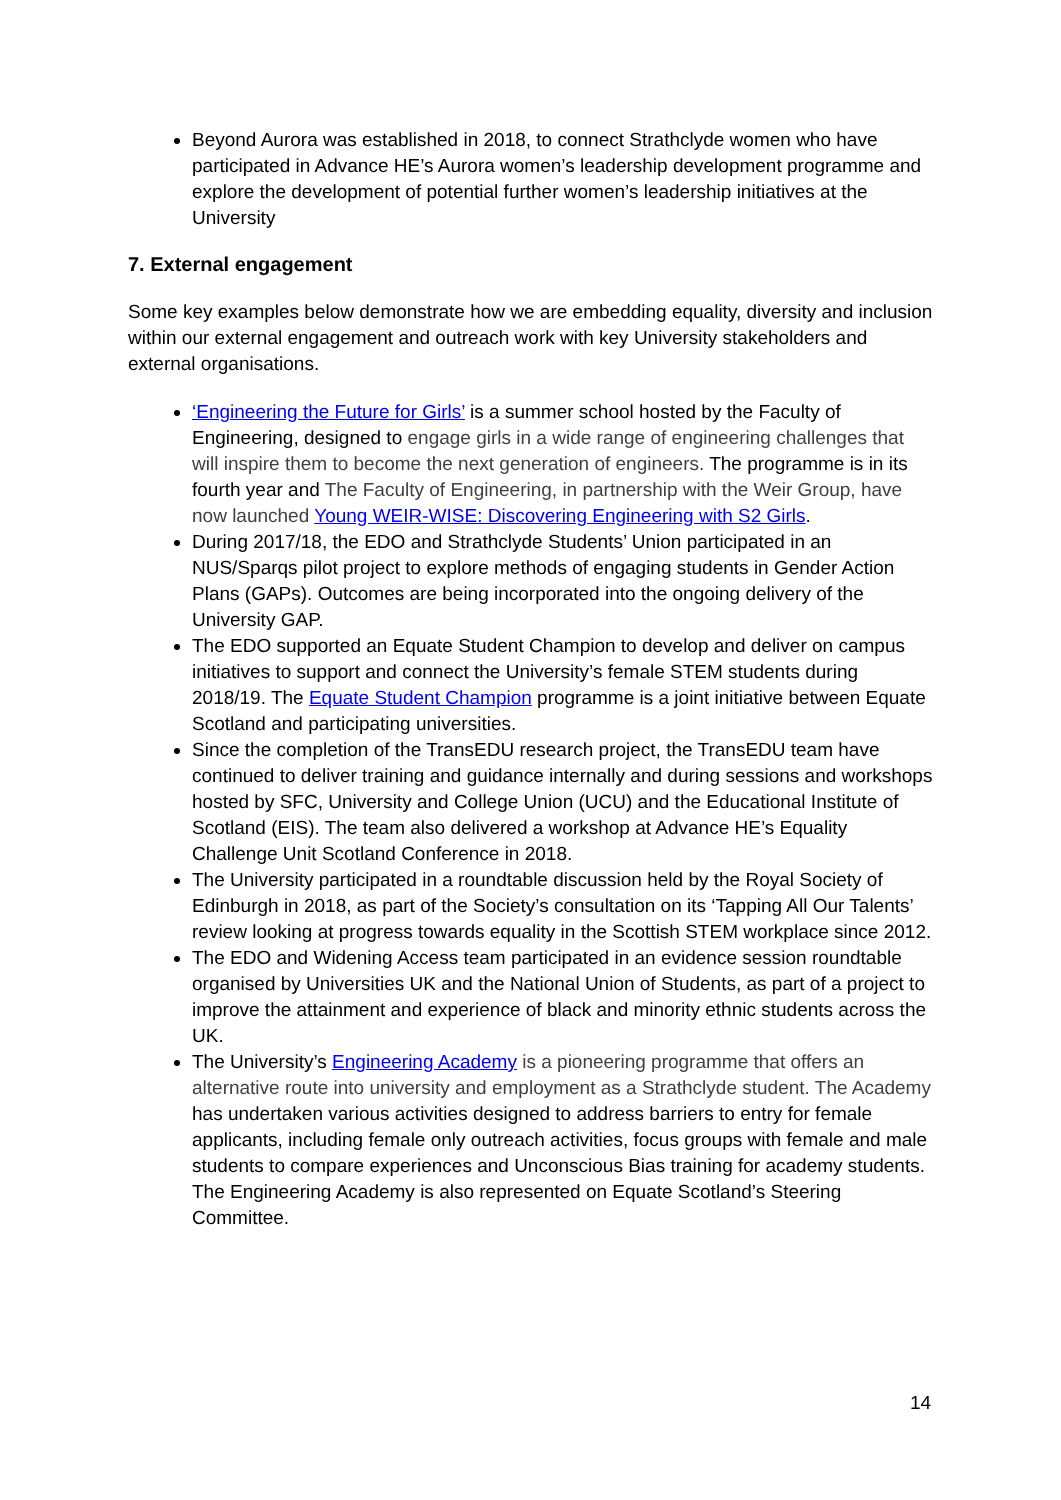Beyond Aurora was established in 2018, to connect Strathclyde women who have participated in Advance HE’s Aurora women’s leadership development programme and explore the development of potential further women’s leadership initiatives at the University
7. External engagement
Some key examples below demonstrate how we are embedding equality, diversity and inclusion within our external engagement and outreach work with key University stakeholders and external organisations.
‘Engineering the Future for Girls’ is a summer school hosted by the Faculty of Engineering, designed to engage girls in a wide range of engineering challenges that will inspire them to become the next generation of engineers. The programme is in its fourth year and The Faculty of Engineering, in partnership with the Weir Group, have now launched Young WEIR-WISE: Discovering Engineering with S2 Girls.
During 2017/18, the EDO and Strathclyde Students’ Union participated in an NUS/Sparqs pilot project to explore methods of engaging students in Gender Action Plans (GAPs). Outcomes are being incorporated into the ongoing delivery of the University GAP.
The EDO supported an Equate Student Champion to develop and deliver on campus initiatives to support and connect the University’s female STEM students during 2018/19. The Equate Student Champion programme is a joint initiative between Equate Scotland and participating universities.
Since the completion of the TransEDU research project, the TransEDU team have continued to deliver training and guidance internally and during sessions and workshops hosted by SFC, University and College Union (UCU) and the Educational Institute of Scotland (EIS). The team also delivered a workshop at Advance HE’s Equality Challenge Unit Scotland Conference in 2018.
The University participated in a roundtable discussion held by the Royal Society of Edinburgh in 2018, as part of the Society’s consultation on its ‘Tapping All Our Talents’ review looking at progress towards equality in the Scottish STEM workplace since 2012.
The EDO and Widening Access team participated in an evidence session roundtable organised by Universities UK and the National Union of Students, as part of a project to improve the attainment and experience of black and minority ethnic students across the UK.
The University’s Engineering Academy is a pioneering programme that offers an alternative route into university and employment as a Strathclyde student. The Academy has undertaken various activities designed to address barriers to entry for female applicants, including female only outreach activities, focus groups with female and male students to compare experiences and Unconscious Bias training for academy students. The Engineering Academy is also represented on Equate Scotland’s Steering Committee.
14